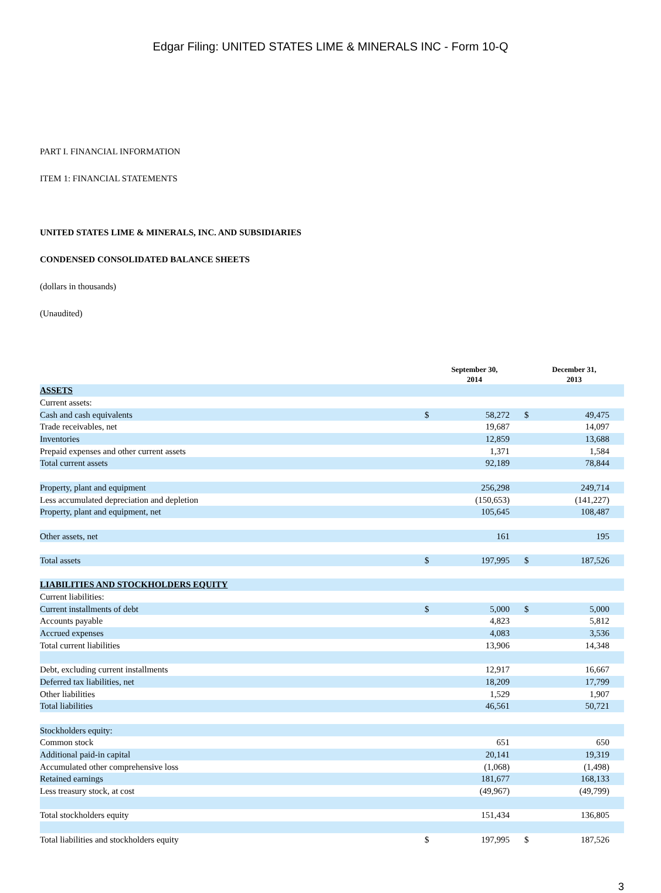Edgar Filing: UNITED STATES LIME & MINERALS INC - Form 10-Q
PART I. FINANCIAL INFORMATION
ITEM 1: FINANCIAL STATEMENTS
UNITED STATES LIME & MINERALS, INC. AND SUBSIDIARIES
CONDENSED CONSOLIDATED BALANCE SHEETS
(dollars in thousands)
(Unaudited)
| | September 30, 2014 | | | December 31, 2013 | | |
| --- | --- | --- | --- | --- | --- | --- |
| ASSETS | | | | | | |
| Current assets: | | | | | | |
| Cash and cash equivalents | $ | 58,272 | | $ | 49,475 | |
| Trade receivables, net | | 19,687 | | | 14,097 | |
| Inventories | | 12,859 | | | 13,688 | |
| Prepaid expenses and other current assets | | 1,371 | | | 1,584 | |
| Total current assets | | 92,189 | | | 78,844 | |
| Property, plant and equipment | | 256,298 | | | 249,714 | |
| Less accumulated depreciation and depletion | | (150,653) | | | (141,227) | |
| Property, plant and equipment, net | | 105,645 | | | 108,487 | |
| Other assets, net | | 161 | | | 195 | |
| Total assets | $ | 197,995 | | $ | 187,526 | |
| LIABILITIES AND STOCKHOLDERS EQUITY | | | | | | |
| Current liabilities: | | | | | | |
| Current installments of debt | $ | 5,000 | | $ | 5,000 | |
| Accounts payable | | 4,823 | | | 5,812 | |
| Accrued expenses | | 4,083 | | | 3,536 | |
| Total current liabilities | | 13,906 | | | 14,348 | |
| Debt, excluding current installments | | 12,917 | | | 16,667 | |
| Deferred tax liabilities, net | | 18,209 | | | 17,799 | |
| Other liabilities | | 1,529 | | | 1,907 | |
| Total liabilities | | 46,561 | | | 50,721 | |
| Stockholders equity: | | | | | | |
| Common stock | | 651 | | | 650 | |
| Additional paid-in capital | | 20,141 | | | 19,319 | |
| Accumulated other comprehensive loss | | (1,068) | | | (1,498) | |
| Retained earnings | | 181,677 | | | 168,133 | |
| Less treasury stock, at cost | | (49,967) | | | (49,799) | |
| Total stockholders equity | | 151,434 | | | 136,805 | |
| Total liabilities and stockholders equity | $ | 197,995 | | $ | 187,526 | |
3